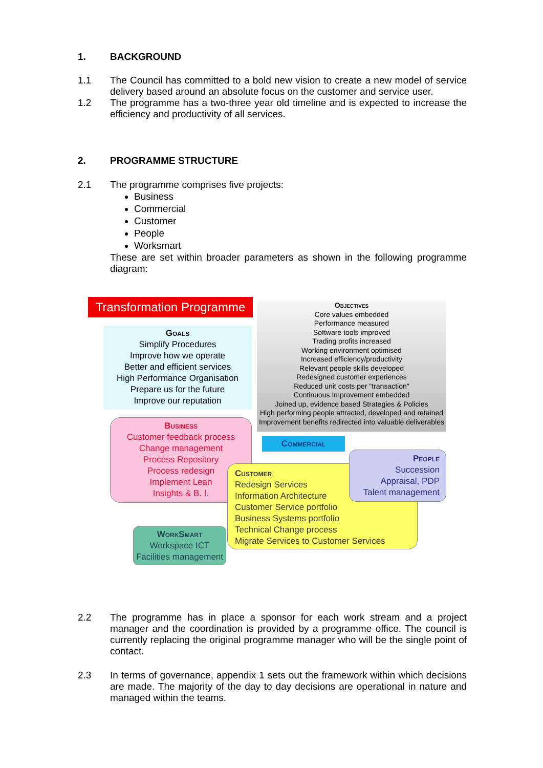1. BACKGROUND
1.1 The Council has committed to a bold new vision to create a new model of service delivery based around an absolute focus on the customer and service user.
1.2 The programme has a two-three year old timeline and is expected to increase the efficiency and productivity of all services.
2. PROGRAMME STRUCTURE
2.1 The programme comprises five projects:
Business
Commercial
Customer
People
Worksmart
These are set within broader parameters as shown in the following programme diagram:
Transformation Programme
Objectives
Core values embedded
Performance measured
Software tools improved
Trading profits increased
Working environment optimised
Increased efficiency/productivity
Relevant people skills developed
Redesigned customer experiences
Reduced unit costs per "transaction"
Continuous Improvement embedded
Joined up, evidence based Strategies & Policies
High performing people attracted, developed and retained
Improvement benefits redirected into valuable deliverables
Goals
Simplify Procedures
Improve how we operate
Better and efficient services
High Performance Organisation
Prepare us for the future
Improve our reputation
Business
Customer feedback process
Change management
Process Repository
Process redesign
Implement Lean
Insights & B. I.
Commercial
Customer
Redesign Services
Information Architecture
Customer Service portfolio
Business Systems portfolio
Technical Change process
Migrate Services to Customer Services
People
Succession
Appraisal, PDP
Talent management
WorkSmart
Workspace ICT
Facilities management
2.2 The programme has in place a sponsor for each work stream and a project manager and the coordination is provided by a programme office. The council is currently replacing the original programme manager who will be the single point of contact.
2.3 In terms of governance, appendix 1 sets out the framework within which decisions are made. The majority of the day to day decisions are operational in nature and managed within the teams.